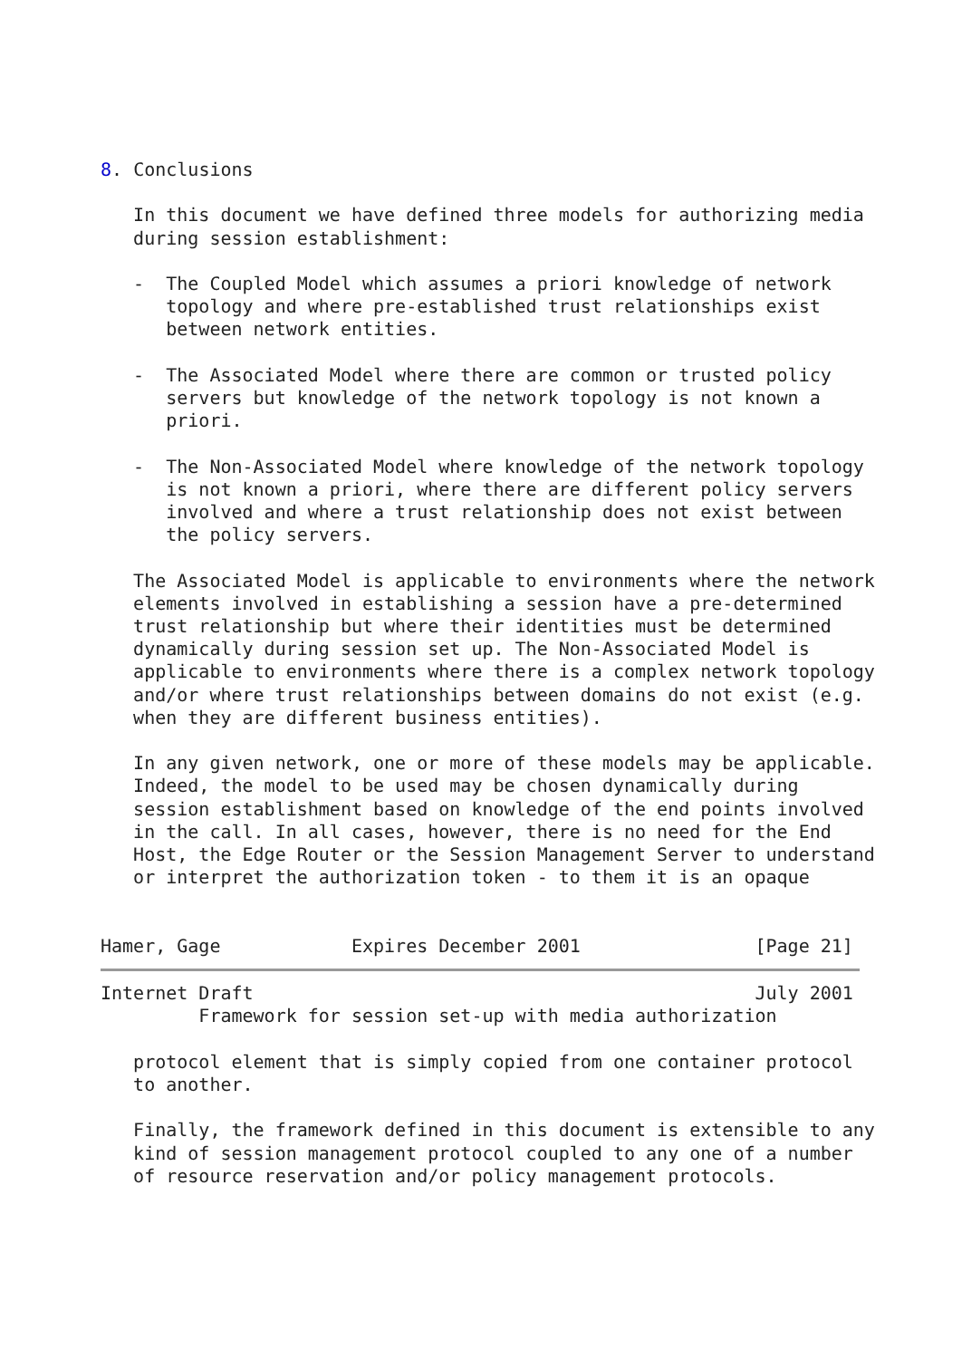8. Conclusions

   In this document we have defined three models for authorizing media
   during session establishment:

   -  The Coupled Model which assumes a priori knowledge of network
      topology and where pre-established trust relationships exist
      between network entities.

   -  The Associated Model where there are common or trusted policy
      servers but knowledge of the network topology is not known a
      priori.

   -  The Non-Associated Model where knowledge of the network topology
      is not known a priori, where there are different policy servers
      involved and where a trust relationship does not exist between
      the policy servers.

   The Associated Model is applicable to environments where the network
   elements involved in establishing a session have a pre-determined
   trust relationship but where their identities must be determined
   dynamically during session set up. The Non-Associated Model is
   applicable to environments where there is a complex network topology
   and/or where trust relationships between domains do not exist (e.g.
   when they are different business entities).

   In any given network, one or more of these models may be applicable.
   Indeed, the model to be used may be chosen dynamically during
   session establishment based on knowledge of the end points involved
   in the call. In all cases, however, there is no need for the End
   Host, the Edge Router or the Session Management Server to understand
   or interpret the authorization token - to them it is an opaque


Hamer, Gage            Expires December 2001                [Page 21]
Internet Draft                                              July 2001
         Framework for session set-up with media authorization

   protocol element that is simply copied from one container protocol
   to another.

   Finally, the framework defined in this document is extensible to any
   kind of session management protocol coupled to any one of a number
   of resource reservation and/or policy management protocols.